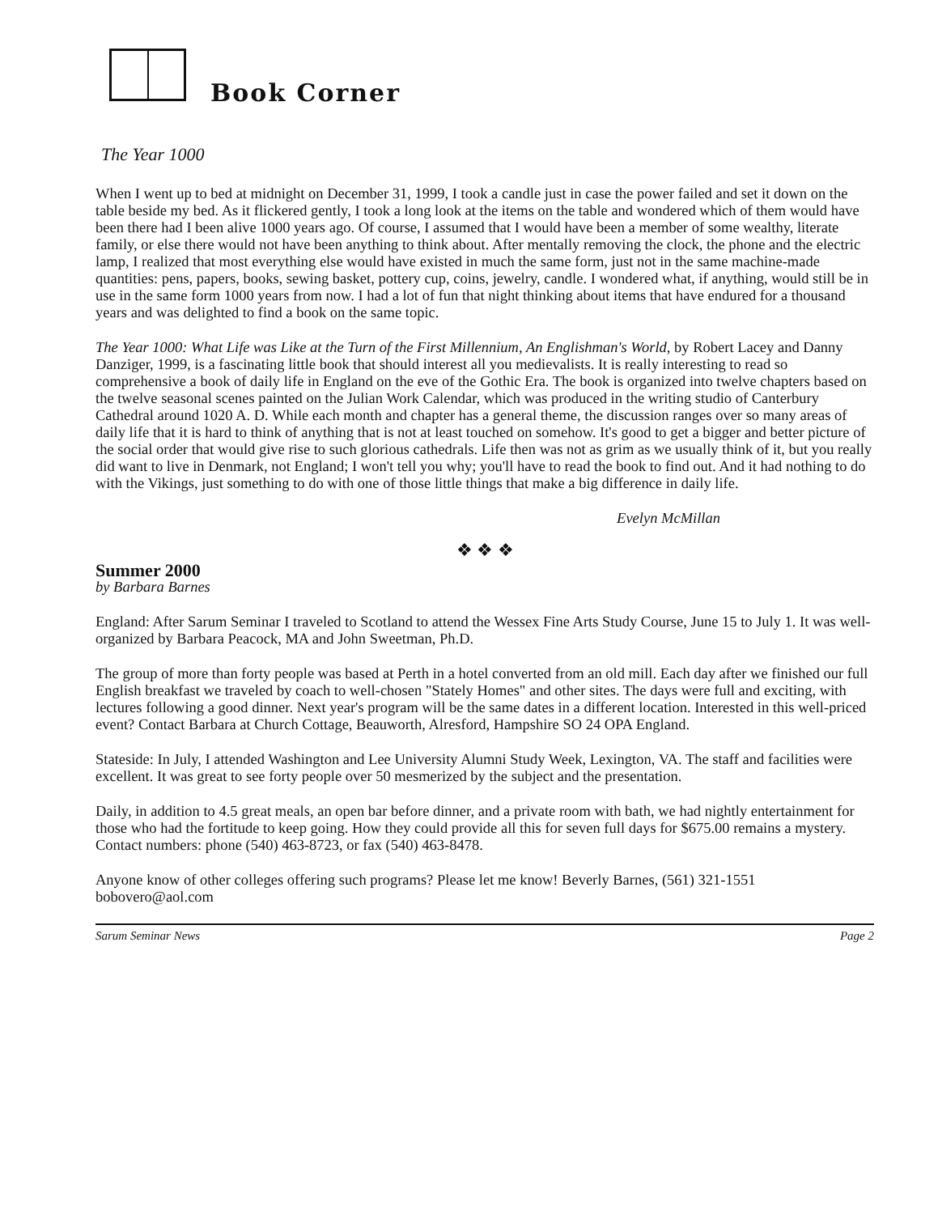Book Corner
The Year 1000
When I went up to bed at midnight on December 31, 1999, I took a candle just in case the power failed and set it down on the table beside my bed. As it flickered gently, I took a long look at the items on the table and wondered which of them would have been there had I been alive 1000 years ago. Of course, I assumed that I would have been a member of some wealthy, literate family, or else there would not have been anything to think about. After mentally removing the clock, the phone and the electric lamp, I realized that most everything else would have existed in much the same form, just not in the same machine-made quantities: pens, papers, books, sewing basket, pottery cup, coins, jewelry, candle. I wondered what, if anything, would still be in use in the same form 1000 years from now. I had a lot of fun that night thinking about items that have endured for a thousand years and was delighted to find a book on the same topic.
The Year 1000: What Life was Like at the Turn of the First Millennium, An Englishman's World, by Robert Lacey and Danny Danziger, 1999, is a fascinating little book that should interest all you medievalists. It is really interesting to read so comprehensive a book of daily life in England on the eve of the Gothic Era. The book is organized into twelve chapters based on the twelve seasonal scenes painted on the Julian Work Calendar, which was produced in the writing studio of Canterbury Cathedral around 1020 A. D. While each month and chapter has a general theme, the discussion ranges over so many areas of daily life that it is hard to think of anything that is not at least touched on somehow. It's good to get a bigger and better picture of the social order that would give rise to such glorious cathedrals. Life then was not as grim as we usually think of it, but you really did want to live in Denmark, not England; I won't tell you why; you'll have to read the book to find out. And it had nothing to do with the Vikings, just something to do with one of those little things that make a big difference in daily life.
Evelyn McMillan
❖ ❖ ❖
Summer 2000
by Barbara Barnes
England: After Sarum Seminar I traveled to Scotland to attend the Wessex Fine Arts Study Course, June 15 to July 1. It was well-organized by Barbara Peacock, MA and John Sweetman, Ph.D.
The group of more than forty people was based at Perth in a hotel converted from an old mill. Each day after we finished our full English breakfast we traveled by coach to well-chosen "Stately Homes" and other sites. The days were full and exciting, with lectures following a good dinner. Next year's program will be the same dates in a different location. Interested in this well-priced event? Contact Barbara at Church Cottage, Beauworth, Alresford, Hampshire SO 24 OPA England.
Stateside: In July, I attended Washington and Lee University Alumni Study Week, Lexington, VA. The staff and facilities were excellent. It was great to see forty people over 50 mesmerized by the subject and the presentation.
Daily, in addition to 4.5 great meals, an open bar before dinner, and a private room with bath, we had nightly entertainment for those who had the fortitude to keep going. How they could provide all this for seven full days for $675.00 remains a mystery. Contact numbers: phone (540) 463-8723, or fax (540) 463-8478.
Anyone know of other colleges offering such programs? Please let me know! Beverly Barnes, (561) 321-1551 bobovero@aol.com
Sarum Seminar News Page 2